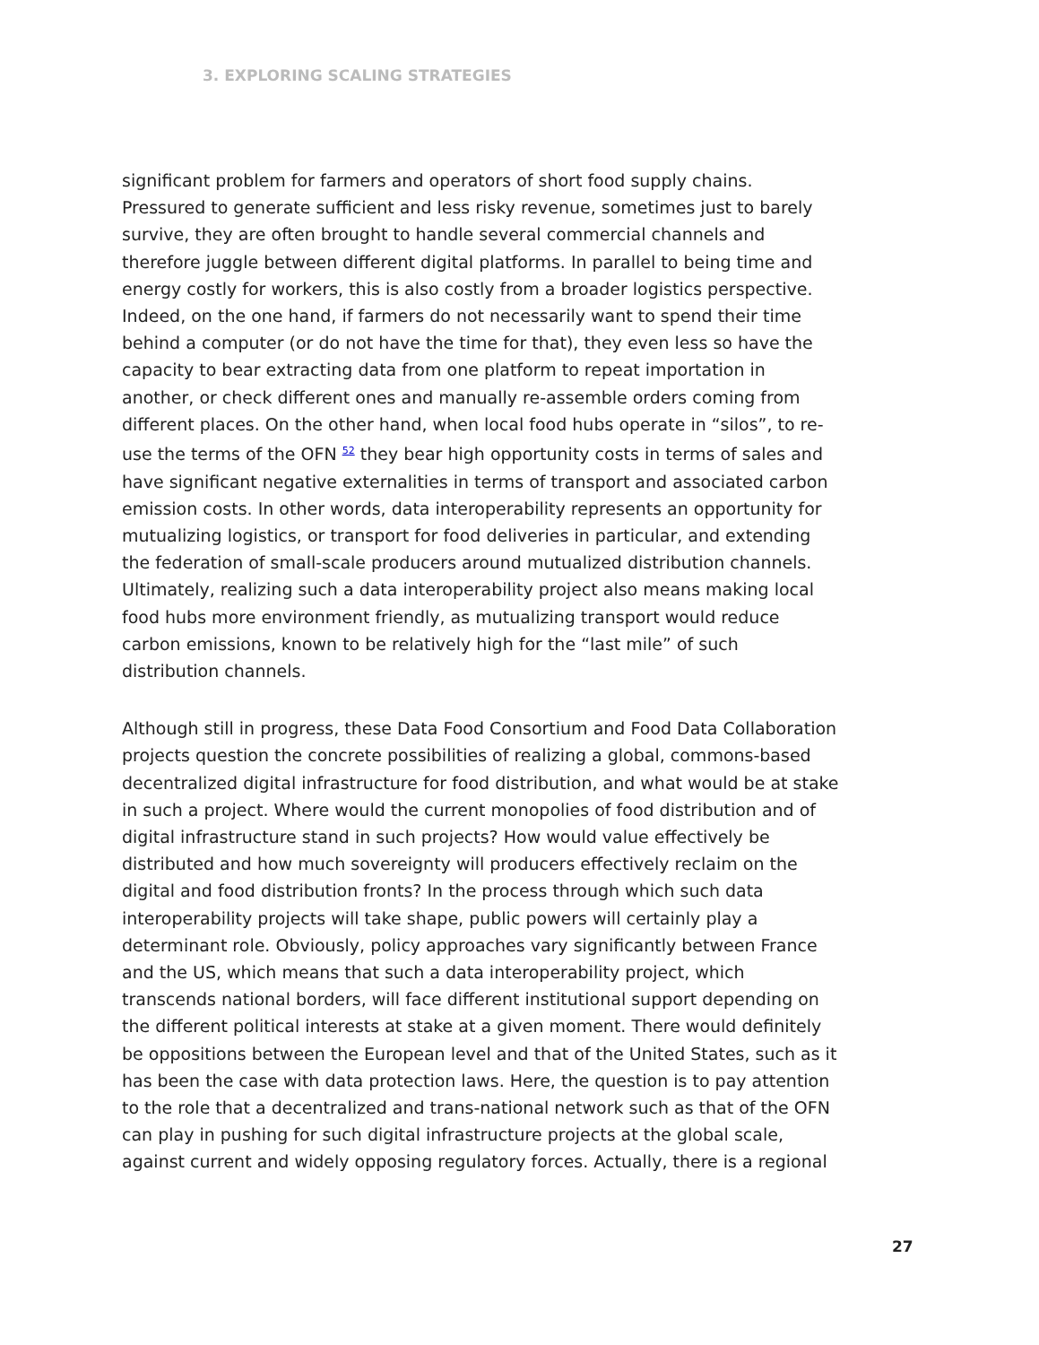3. EXPLORING SCALING STRATEGIES
significant problem for farmers and operators of short food supply chains. Pressured to generate sufficient and less risky revenue, sometimes just to barely survive, they are often brought to handle several commercial channels and therefore juggle between different digital platforms. In parallel to being time and energy costly for workers, this is also costly from a broader logistics perspective. Indeed, on the one hand, if farmers do not necessarily want to spend their time behind a computer (or do not have the time for that), they even less so have the capacity to bear extracting data from one platform to repeat importation in another, or check different ones and manually re-assemble orders coming from different places. On the other hand, when local food hubs operate in “silos”, to re-use the terms of the OFN <sup>52</sup> they bear high opportunity costs in terms of sales and have significant negative externalities in terms of transport and associated carbon emission costs. In other words, data interoperability represents an opportunity for mutualizing logistics, or transport for food deliveries in particular, and extending the federation of small-scale producers around mutualized distribution channels. Ultimately, realizing such a data interoperability project also means making local food hubs more environment friendly, as mutualizing transport would reduce carbon emissions, known to be relatively high for the “last mile” of such distribution channels.
Although still in progress, these Data Food Consortium and Food Data Collaboration projects question the concrete possibilities of realizing a global, commons-based decentralized digital infrastructure for food distribution, and what would be at stake in such a project. Where would the current monopolies of food distribution and of digital infrastructure stand in such projects? How would value effectively be distributed and how much sovereignty will producers effectively reclaim on the digital and food distribution fronts? In the process through which such data interoperability projects will take shape, public powers will certainly play a determinant role. Obviously, policy approaches vary significantly between France and the US, which means that such a data interoperability project, which transcends national borders, will face different institutional support depending on the different political interests at stake at a given moment. There would definitely be oppositions between the European level and that of the United States, such as it has been the case with data protection laws. Here, the question is to pay attention to the role that a decentralized and trans-national network such as that of the OFN can play in pushing for such digital infrastructure projects at the global scale, against current and widely opposing regulatory forces. Actually, there is a regional
27